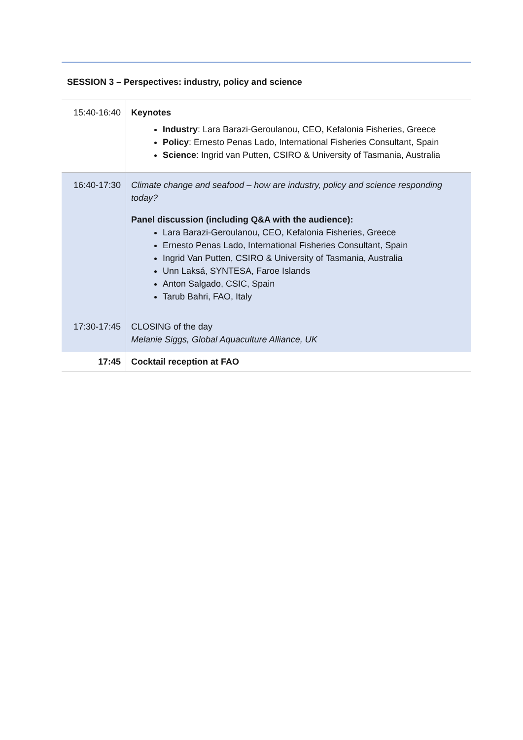SESSION 3 – Perspectives: industry, policy and science
| 15:40-16:40 | Keynotes Industry : Lara Barazi-Geroulanou, CEO, Kefalonia Fisheries, Greece Policy : Ernesto Penas Lado, International Fisheries Consultant, Spain Science : Ingrid van Putten, CSIRO & University of Tasmania, Australia |
| 16:40-17:30 | Climate change and seafood – how are industry, policy and science responding today? Panel discussion (including Q&A with the audience): Lara Barazi-Geroulanou, CEO, Kefalonia Fisheries, Greece Ernesto Penas Lado, International Fisheries Consultant, Spain Ingrid Van Putten, CSIRO & University of Tasmania, Australia Unn Laksá, SYNTESA, Faroe Islands Anton Salgado, CSIC, Spain Tarub Bahri, FAO, Italy |
| 17:30-17:45 | CLOSING of the day Melanie Siggs, Global Aquaculture Alliance, UK |
| 17:45 | Cocktail reception at FAO |